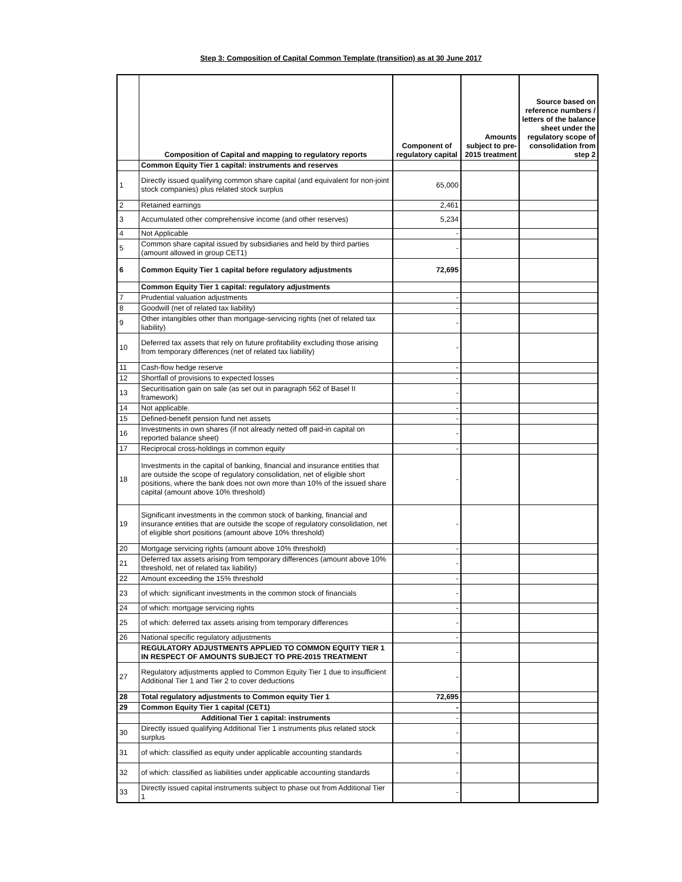Step 3: Composition of Capital Common Template (transition) as at 30 June 2017
| | Composition of Capital and mapping to regulatory reports | Component of regulatory capital | Amounts subject to pre-2015 treatment | Source based on reference numbers / letters of the balance sheet under the regulatory scope of consolidation from step 2 |
| --- | --- | --- | --- | --- |
| | Common Equity Tier 1 capital: instruments and reserves | | | |
| 1 | Directly issued qualifying common share capital (and equivalent for non-joint stock companies) plus related stock surplus | 65,000 | | |
| 2 | Retained earnings | 2,461 | | |
| 3 | Accumulated other comprehensive income (and other reserves) | 5,234 | | |
| 4 | Not Applicable | - | | |
| 5 | Common share capital issued by subsidiaries and held by third parties (amount allowed in group CET1) | - | | |
| 6 | Common Equity Tier 1 capital before regulatory adjustments | 72,695 | | |
| | Common Equity Tier 1 capital: regulatory adjustments | | | |
| 7 | Prudential valuation adjustments | - | | |
| 8 | Goodwill (net of related tax liability) | - | | |
| 9 | Other intangibles other than mortgage-servicing rights (net of related tax liability) | - | | |
| 10 | Deferred tax assets that rely on future profitability excluding those arising from temporary differences (net of related tax liability) | - | | |
| 11 | Cash-flow hedge reserve | - | | |
| 12 | Shortfall of provisions to expected losses | - | | |
| 13 | Securitisation gain on sale (as set out in paragraph 562 of Basel II framework) | - | | |
| 14 | Not applicable. | - | | |
| 15 | Defined-benefit pension fund net assets | - | | |
| 16 | Investments in own shares (if not already netted off paid-in capital on reported balance sheet) | - | | |
| 17 | Reciprocal cross-holdings in common equity | - | | |
| 18 | Investments in the capital of banking, financial and insurance entities that are outside the scope of regulatory consolidation, net of eligible short positions, where the bank does not own more than 10% of the issued share capital (amount above 10% threshold) | - | | |
| 19 | Significant investments in the common stock of banking, financial and insurance entities that are outside the scope of regulatory consolidation, net of eligible short positions (amount above 10% threshold) | - | | |
| 20 | Mortgage servicing rights (amount above 10% threshold) | - | | |
| 21 | Deferred tax assets arising from temporary differences (amount above 10% threshold, net of related tax liability) | - | | |
| 22 | Amount exceeding the 15% threshold | - | | |
| 23 | of which: significant investments in the common stock of financials | - | | |
| 24 | of which: mortgage servicing rights | - | | |
| 25 | of which: deferred tax assets arising from temporary differences | - | | |
| 26 | National specific regulatory adjustments | - | | |
| | REGULATORY ADJUSTMENTS APPLIED TO COMMON EQUITY TIER 1 IN RESPECT OF AMOUNTS SUBJECT TO PRE-2015 TREATMENT | - | | |
| 27 | Regulatory adjustments applied to Common Equity Tier 1 due to insufficient Additional Tier 1 and Tier 2 to cover deductions | - | | |
| 28 | Total regulatory adjustments to Common equity Tier 1 | 72,695 | | |
| 29 | Common Equity Tier 1 capital (CET1) | - | | |
| | Additional Tier 1 capital: instruments | - | | |
| 30 | Directly issued qualifying Additional Tier 1 instruments plus related stock surplus | - | | |
| 31 | of which: classified as equity under applicable accounting standards | - | | |
| 32 | of which: classified as liabilities under applicable accounting standards | - | | |
| 33 | Directly issued capital instruments subject to phase out from Additional Tier 1 | - | | |